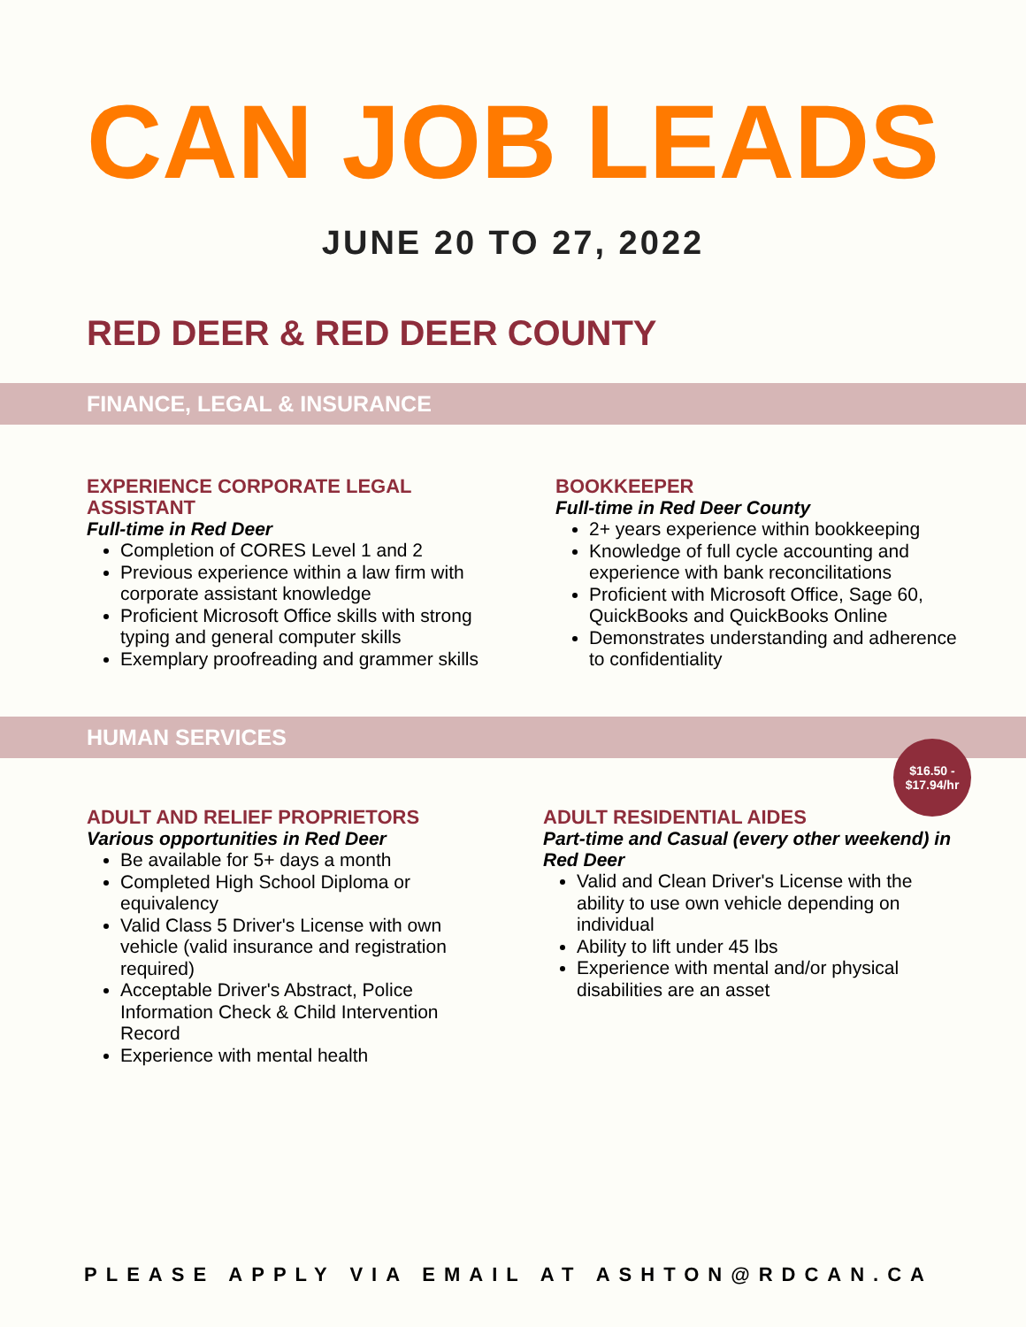CAN JOB LEADS
JUNE 20 TO 27, 2022
RED DEER & RED DEER COUNTY
FINANCE, LEGAL & INSURANCE
EXPERIENCE CORPORATE LEGAL ASSISTANT
Full-time in Red Deer
Completion of CORES Level 1 and 2
Previous experience within a law firm with corporate assistant knowledge
Proficient Microsoft Office skills with strong typing and general computer skills
Exemplary proofreading and grammer skills
BOOKKEEPER
Full-time in Red Deer County
2+ years experience within bookkeeping
Knowledge of full cycle accounting and experience with bank reconcilitations
Proficient with Microsoft Office, Sage 60, QuickBooks and QuickBooks Online
Demonstrates understanding and adherence to confidentiality
HUMAN SERVICES
$16.50 -
$17.94/hr
ADULT AND RELIEF PROPRIETORS
Various opportunities in Red Deer
Be available for 5+ days a month
Completed High School Diploma or equivalency
Valid Class 5 Driver's License with own vehicle (valid insurance and registration required)
Acceptable Driver's Abstract, Police Information Check & Child Intervention Record
Experience with mental health
ADULT RESIDENTIAL AIDES
Part-time and Casual (every other weekend) in Red Deer
Valid and Clean Driver's License with the ability to use own vehicle depending on individual
Ability to lift under 45 lbs
Experience with mental and/or physical disabilities are an asset
PLEASE APPLY VIA EMAIL AT ASHTON@RDCAN.CA